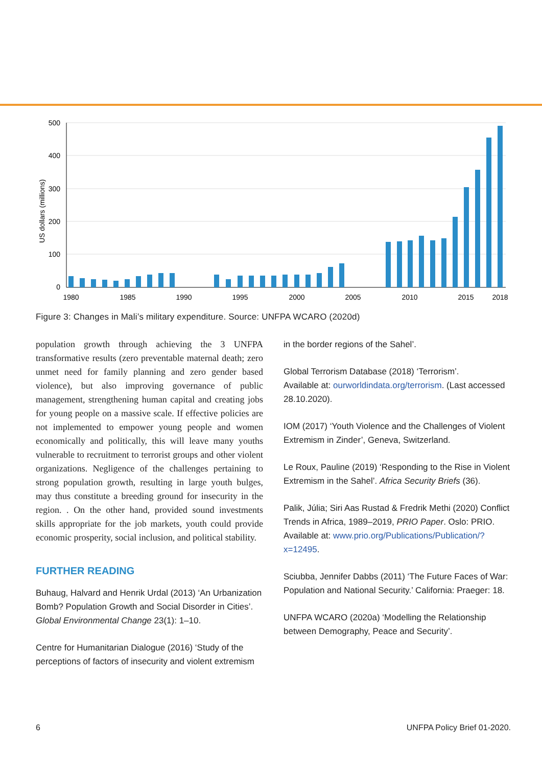500
400
300
200
100
0
US dollars (millions)
1980
1985
1990
1995
2000
2005
2010
2015
2018
Figure 3: Changes in Mali’s military expenditure. Source: UNFPA WCARO (2020d)
population growth through achieving the 3 UNFPA transformative results (zero preventable maternal death; zero unmet need for family planning and zero gender based violence), but also improving governance of public management, strengthening human capital and creating jobs for young people on a massive scale. If effective policies are not implemented to empower young people and women economically and politically, this will leave many youths vulnerable to recruitment to terrorist groups and other violent organizations. Negligence of the challenges pertaining to strong population growth, resulting in large youth bulges, may thus constitute a breeding ground for insecurity in the region. . On the other hand, provided sound investments skills appropriate for the job markets, youth could provide economic prosperity, social inclusion, and political stability.
FURTHER READING
Buhaug, Halvard and Henrik Urdal (2013) ‘An Urbanization Bomb? Population Growth and Social Disorder in Cities’. Global Environmental Change 23(1): 1–10.
Centre for Humanitarian Dialogue (2016) ‘Study of the perceptions of factors of insecurity and violent extremism
in the border regions of the Sahel’.
Global Terrorism Database (2018) ‘Terrorism’.
Available at: ourworldindata.org/terrorism. (Last accessed 28.10.2020).
IOM (2017) ‘Youth Violence and the Challenges of Violent Extremism in Zinder’, Geneva, Switzerland.
Le Roux, Pauline (2019) ‘Responding to the Rise in Violent Extremism in the Sahel’. Africa Security Briefs (36).
Palik, Júlia; Siri Aas Rustad & Fredrik Methi (2020) Conflict Trends in Africa, 1989–2019, PRIO Paper. Oslo: PRIO.
Available at: www.prio.org/Publications/Publication/?x=12495.
Sciubba, Jennifer Dabbs (2011) ‘The Future Faces of War: Population and National Security.’ California: Praeger: 18.
UNFPA WCARO (2020a) ‘Modelling the Relationship between Demography, Peace and Security’.
6 UNFPA Policy Brief 01-2020.